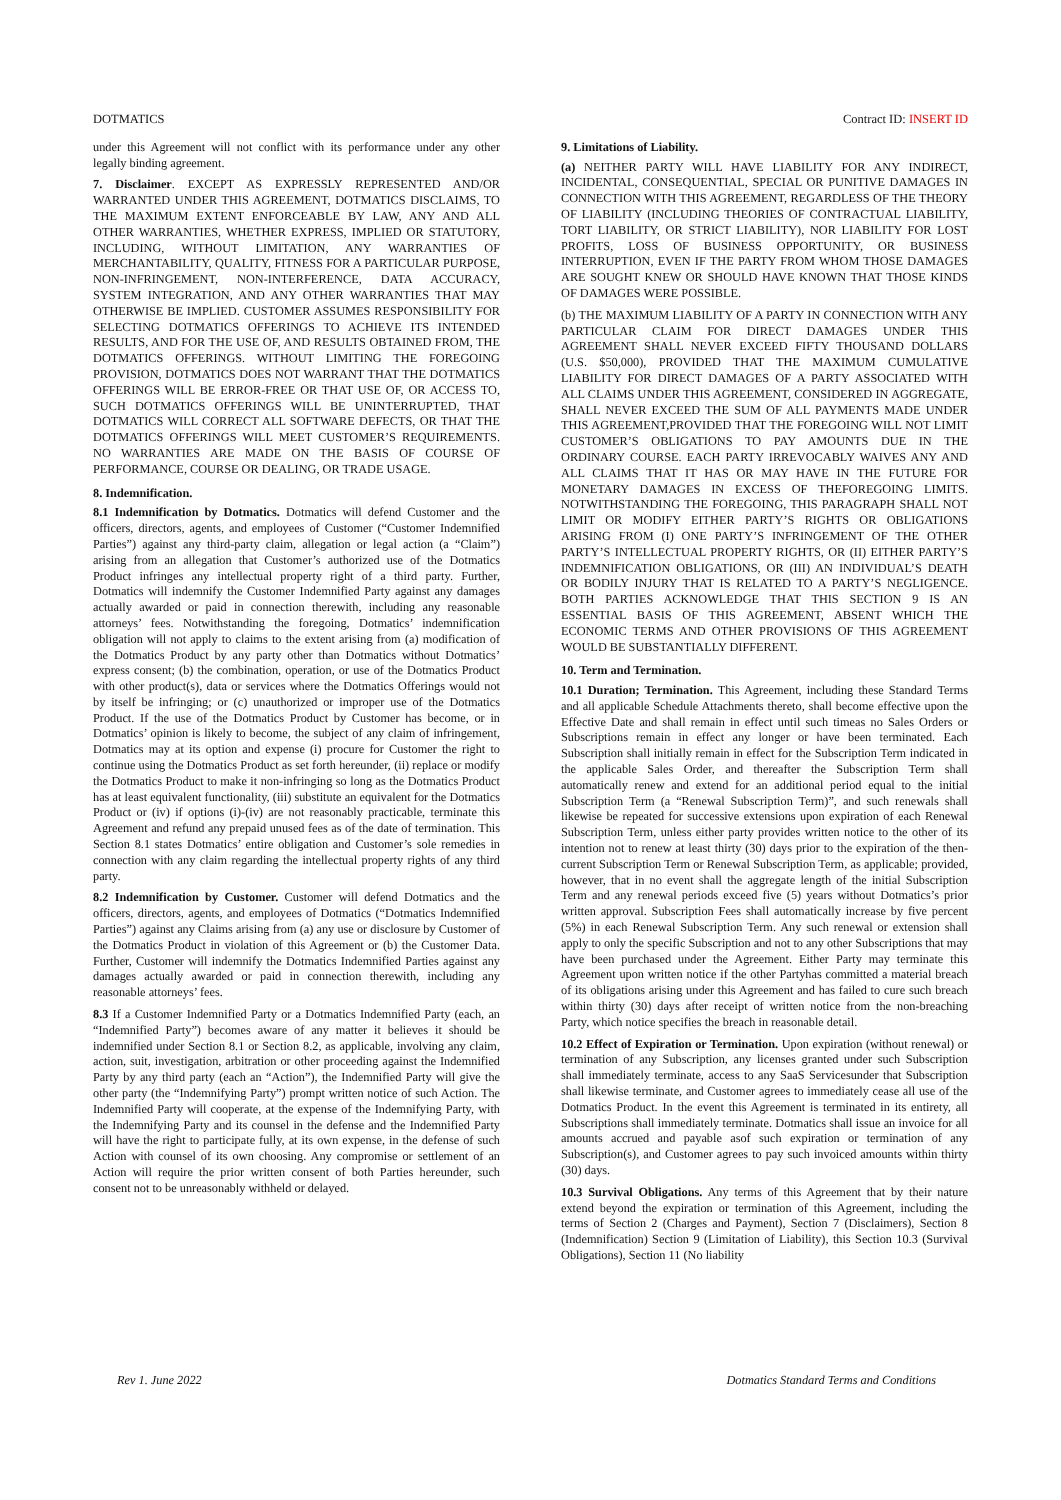DOTMATICS Contract ID: INSERT ID
under this Agreement will not conflict with its performance under any other legally binding agreement.
7. Disclaimer. EXCEPT AS EXPRESSLY REPRESENTED AND/OR WARRANTED UNDER THIS AGREEMENT, DOTMATICS DISCLAIMS, TO THE MAXIMUM EXTENT ENFORCEABLE BY LAW, ANY AND ALL OTHER WARRANTIES, WHETHER EXPRESS, IMPLIED OR STATUTORY, INCLUDING, WITHOUT LIMITATION, ANY WARRANTIES OF MERCHANTABILITY, QUALITY, FITNESS FOR A PARTICULAR PURPOSE, NON-INFRINGEMENT, NON-INTERFERENCE, DATA ACCURACY, SYSTEM INTEGRATION, AND ANY OTHER WARRANTIES THAT MAY OTHERWISE BE IMPLIED. CUSTOMER ASSUMES RESPONSIBILITY FOR SELECTING DOTMATICS OFFERINGS TO ACHIEVE ITS INTENDED RESULTS, AND FOR THE USE OF, AND RESULTS OBTAINED FROM, THE DOTMATICS OFFERINGS. WITHOUT LIMITING THE FOREGOING PROVISION, DOTMATICS DOES NOT WARRANT THAT THE DOTMATICS OFFERINGS WILL BE ERROR-FREE OR THAT USE OF, OR ACCESS TO, SUCH DOTMATICS OFFERINGS WILL BE UNINTERRUPTED, THAT DOTMATICS WILL CORRECT ALL SOFTWARE DEFECTS, OR THAT THE DOTMATICS OFFERINGS WILL MEET CUSTOMER’S REQUIREMENTS. NO WARRANTIES ARE MADE ON THE BASIS OF COURSE OF PERFORMANCE, COURSE OR DEALING, OR TRADE USAGE.
8. Indemnification.
8.1 Indemnification by Dotmatics. Dotmatics will defend Customer and the officers, directors, agents, and employees of Customer (“Customer Indemnified Parties”) against any third-party claim, allegation or legal action (a “Claim”) arising from an allegation that Customer’s authorized use of the Dotmatics Product infringes any intellectual property right of a third party. Further, Dotmatics will indemnify the Customer Indemnified Party against any damages actually awarded or paid in connection therewith, including any reasonable attorneys’ fees. Notwithstanding the foregoing, Dotmatics’ indemnification obligation will not apply to claims to the extent arising from (a) modification of the Dotmatics Product by any party other than Dotmatics without Dotmatics’ express consent; (b) the combination, operation, or use of the Dotmatics Product with other product(s), data or services where the Dotmatics Offerings would not by itself be infringing; or (c) unauthorized or improper use of the Dotmatics Product. If the use of the Dotmatics Product by Customer has become, or in Dotmatics’ opinion is likely to become, the subject of any claim of infringement, Dotmatics may at its option and expense (i) procure for Customer the right to continue using the Dotmatics Product as set forth hereunder, (ii) replace or modify the Dotmatics Product to make it non-infringing so long as the Dotmatics Product has at least equivalent functionality, (iii) substitute an equivalent for the Dotmatics Product or (iv) if options (i)-(iv) are not reasonably practicable, terminate this Agreement and refund any prepaid unused fees as of the date of termination. This Section 8.1 states Dotmatics’ entire obligation and Customer’s sole remedies in connection with any claim regarding the intellectual property rights of any third party.
8.2 Indemnification by Customer. Customer will defend Dotmatics and the officers, directors, agents, and employees of Dotmatics (“Dotmatics Indemnified Parties”) against any Claims arising from (a) any use or disclosure by Customer of the Dotmatics Product in violation of this Agreement or (b) the Customer Data. Further, Customer will indemnify the Dotmatics Indemnified Parties against any damages actually awarded or paid in connection therewith, including any reasonable attorneys’ fees.
8.3 If a Customer Indemnified Party or a Dotmatics Indemnified Party (each, an “Indemnified Party”) becomes aware of any matter it believes it should be indemnified under Section 8.1 or Section 8.2, as applicable, involving any claim, action, suit, investigation, arbitration or other proceeding against the Indemnified Party by any third party (each an “Action”), the Indemnified Party will give the other party (the “Indemnifying Party”) prompt written notice of such Action. The Indemnified Party will cooperate, at the expense of the Indemnifying Party, with the Indemnifying Party and its counsel in the defense and the Indemnified Party will have the right to participate fully, at its own expense, in the defense of such Action with counsel of its own choosing. Any compromise or settlement of an Action will require the prior written consent of both Parties hereunder, such consent not to be unreasonably withheld or delayed.
9. Limitations of Liability.
(a) NEITHER PARTY WILL HAVE LIABILITY FOR ANY INDIRECT, INCIDENTAL, CONSEQUENTIAL, SPECIAL OR PUNITIVE DAMAGES IN CONNECTION WITH THIS AGREEMENT, REGARDLESS OF THE THEORY OF LIABILITY (INCLUDING THEORIES OF CONTRACTUAL LIABILITY, TORT LIABILITY, OR STRICT LIABILITY), NOR LIABILITY FOR LOST PROFITS, LOSS OF BUSINESS OPPORTUNITY, OR BUSINESS INTERRUPTION, EVEN IF THE PARTY FROM WHOM THOSE DAMAGES ARE SOUGHT KNEW OR SHOULD HAVE KNOWN THAT THOSE KINDS OF DAMAGES WERE POSSIBLE.
(b) THE MAXIMUM LIABILITY OF A PARTY IN CONNECTION WITH ANY PARTICULAR CLAIM FOR DIRECT DAMAGES UNDER THIS AGREEMENT SHALL NEVER EXCEED FIFTY THOUSAND DOLLARS (U.S. $50,000), PROVIDED THAT THE MAXIMUM CUMULATIVE LIABILITY FOR DIRECT DAMAGES OF A PARTY ASSOCIATED WITH ALL CLAIMS UNDER THIS AGREEMENT, CONSIDERED IN AGGREGATE, SHALL NEVER EXCEED THE SUM OF ALL PAYMENTS MADE UNDER THIS AGREEMENT,PROVIDED THAT THE FOREGOING WILL NOT LIMIT CUSTOMER’S OBLIGATIONS TO PAY AMOUNTS DUE IN THE ORDINARY COURSE. EACH PARTY IRREVOCABLY WAIVES ANY AND ALL CLAIMS THAT IT HAS OR MAY HAVE IN THE FUTURE FOR MONETARY DAMAGES IN EXCESS OF THEFOREGOING LIMITS. NOTWITHSTANDING THE FOREGOING, THIS PARAGRAPH SHALL NOT LIMIT OR MODIFY EITHER PARTY’S RIGHTS OR OBLIGATIONS ARISING FROM (I) ONE PARTY’S INFRINGEMENT OF THE OTHER PARTY’S INTELLECTUAL PROPERTY RIGHTS, OR (II) EITHER PARTY’S INDEMNIFICATION OBLIGATIONS, OR (III) AN INDIVIDUAL’S DEATH OR BODILY INJURY THAT IS RELATED TO A PARTY’S NEGLIGENCE. BOTH PARTIES ACKNOWLEDGE THAT THIS SECTION 9 IS AN ESSENTIAL BASIS OF THIS AGREEMENT, ABSENT WHICH THE ECONOMIC TERMS AND OTHER PROVISIONS OF THIS AGREEMENT WOULD BE SUBSTANTIALLY DIFFERENT.
10. Term and Termination.
10.1 Duration; Termination. This Agreement, including these Standard Terms and all applicable Schedule Attachments thereto, shall become effective upon the Effective Date and shall remain in effect until such timeas no Sales Orders or Subscriptions remain in effect any longer or have been terminated. Each Subscription shall initially remain in effect for the Subscription Term indicated in the applicable Sales Order, and thereafter the Subscription Term shall automatically renew and extend for an additional period equal to the initial Subscription Term (a “Renewal Subscription Term)”, and such renewals shall likewise be repeated for successive extensions upon expiration of each Renewal Subscription Term, unless either party provides written notice to the other of its intention not to renew at least thirty (30) days prior to the expiration of the then-current Subscription Term or Renewal Subscription Term, as applicable; provided, however, that in no event shall the aggregate length of the initial Subscription Term and any renewal periods exceed five (5) years without Dotmatics’s prior written approval. Subscription Fees shall automatically increase by five percent (5%) in each Renewal Subscription Term. Any such renewal or extension shall apply to only the specific Subscription and not to any other Subscriptions that may have been purchased under the Agreement. Either Party may terminate this Agreement upon written notice if the other Partyhas committed a material breach of its obligations arising under this Agreement and has failed to cure such breach within thirty (30) days after receipt of written notice from the non-breaching Party, which notice specifies the breach in reasonable detail.
10.2 Effect of Expiration or Termination. Upon expiration (without renewal) or termination of any Subscription, any licenses granted under such Subscription shall immediately terminate, access to any SaaS Servicesunder that Subscription shall likewise terminate, and Customer agrees to immediately cease all use of the Dotmatics Product. In the event this Agreement is terminated in its entirety, all Subscriptions shall immediately terminate. Dotmatics shall issue an invoice for all amounts accrued and payable asof such expiration or termination of any Subscription(s), and Customer agrees to pay such invoiced amounts within thirty (30) days.
10.3 Survival Obligations. Any terms of this Agreement that by their nature extend beyond the expiration or termination of this Agreement, including the terms of Section 2 (Charges and Payment), Section 7 (Disclaimers), Section 8 (Indemnification) Section 9 (Limitation of Liability), this Section 10.3 (Survival Obligations), Section 11 (No liability
Rev 1. June 2022 Dotmatics Standard Terms and Conditions